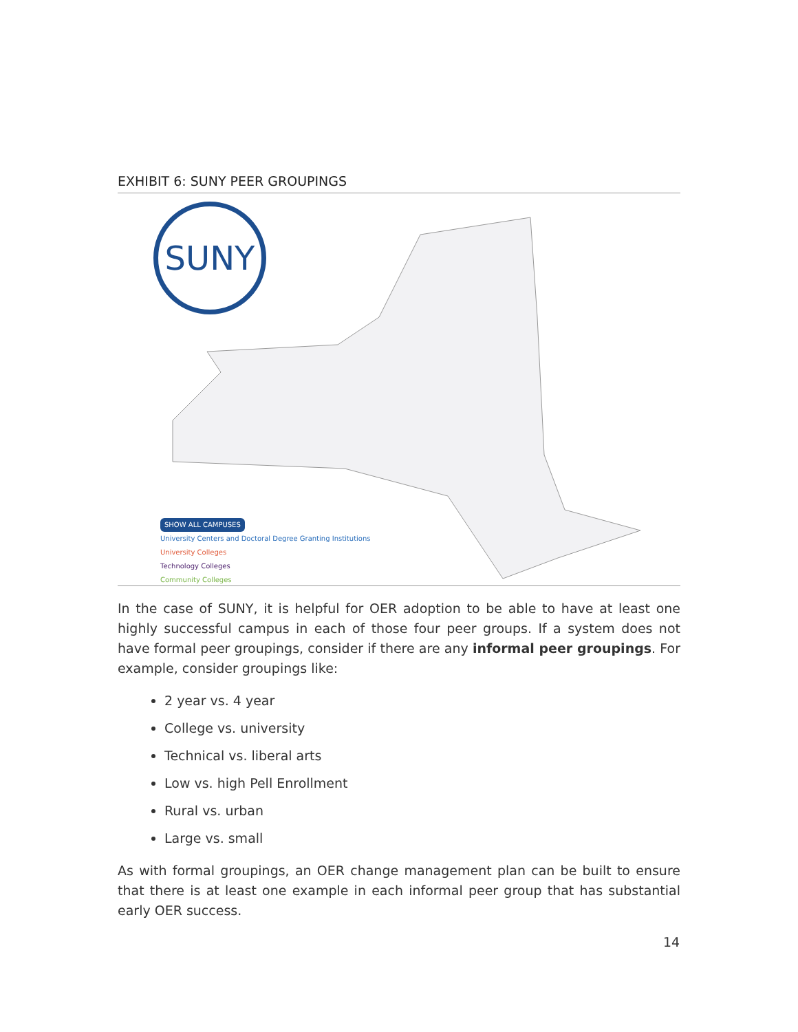EXHIBIT 6: SUNY PEER GROUPINGS
SUNY
SHOW ALL CAMPUSES
University Centers and Doctoral Degree Granting Institutions
University Colleges
Technology Colleges
Community Colleges
In the case of SUNY, it is helpful for OER adoption to be able to have at least one highly successful campus in each of those four peer groups. If a system does not have formal peer groupings, consider if there are any informal peer groupings. For example, consider groupings like:
2 year vs. 4 year
College vs. university
Technical vs. liberal arts
Low vs. high Pell Enrollment
Rural vs. urban
Large vs. small
As with formal groupings, an OER change management plan can be built to ensure that there is at least one example in each informal peer group that has substantial early OER success.
14